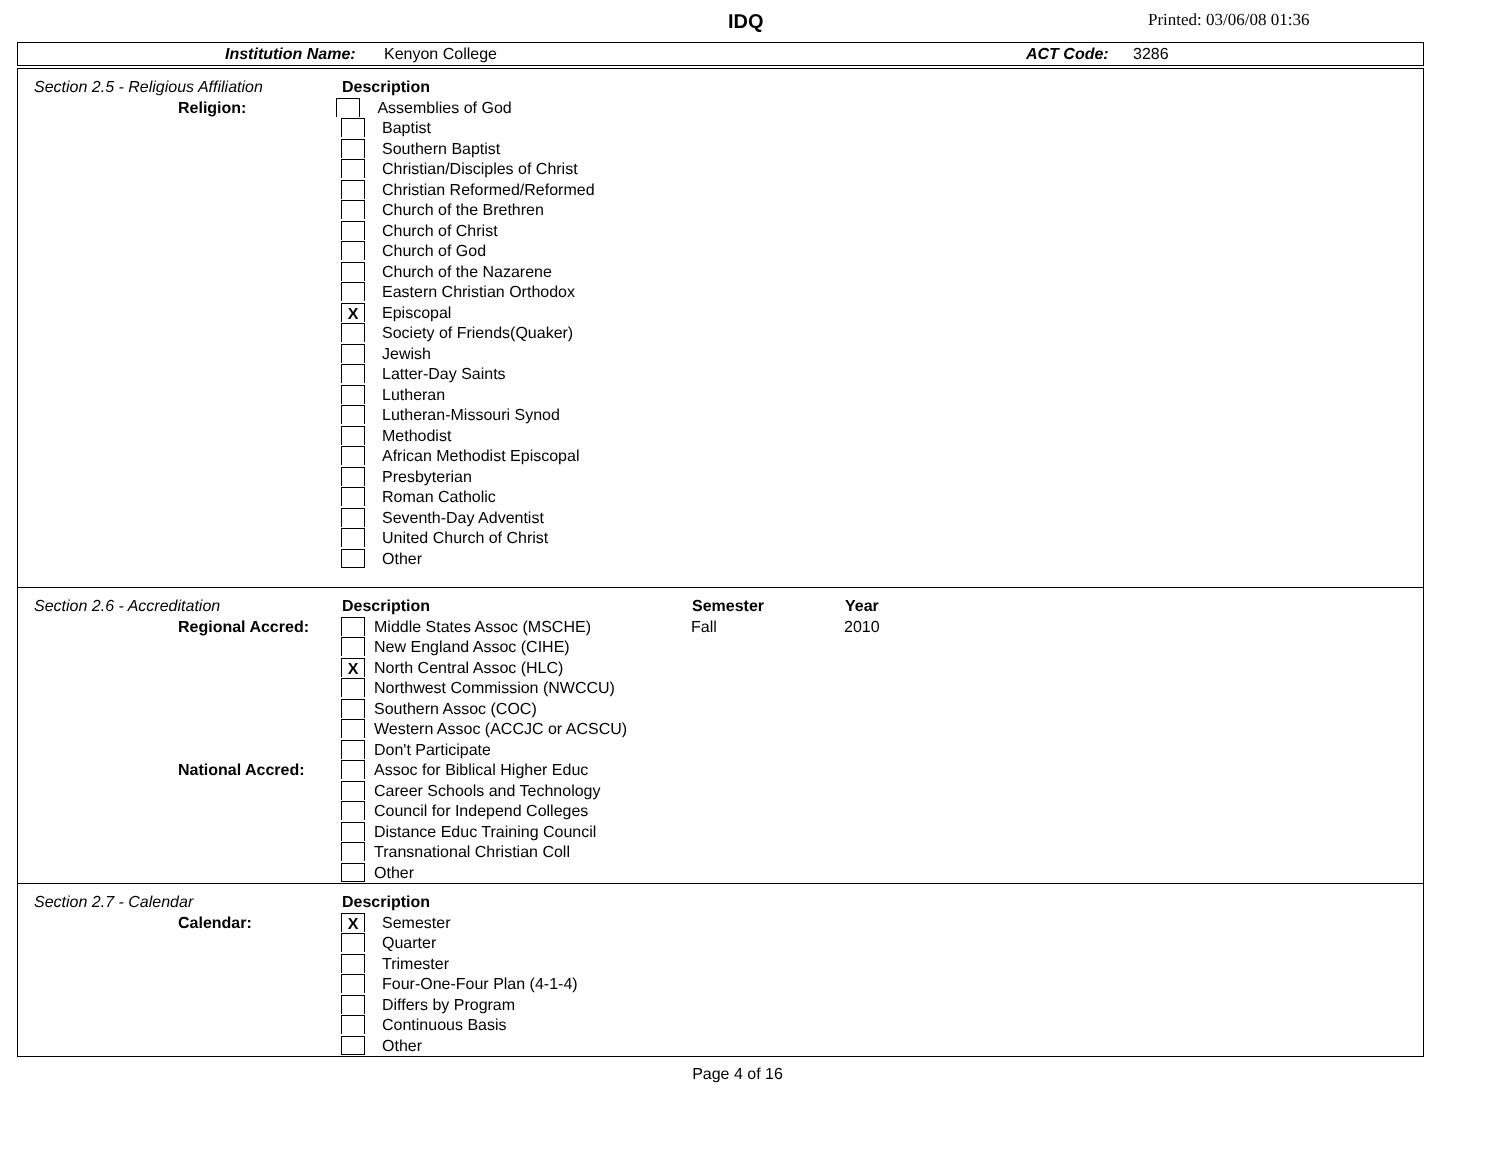IDQ Printed: 03/06/08 01:36
Institution Name: Kenyon College ACT Code: 3286
Section 2.5 - Religious Affiliation Description
Religion: Assemblies of God
Baptist
Southern Baptist
Christian/Disciples of Christ
Christian Reformed/Reformed
Church of the Brethren
Church of Christ
Church of God
Church of the Nazarene
Eastern Christian Orthodox
X Episcopal
Society of Friends(Quaker)
Jewish
Latter-Day Saints
Lutheran
Lutheran-Missouri Synod
Methodist
African Methodist Episcopal
Presbyterian
Roman Catholic
Seventh-Day Adventist
United Church of Christ
Other
Section 2.6 - Accreditation Description Semester Year
Regional Accred: Middle States Assoc (MSCHE) Fall 2010
New England Assoc (CIHE)
X North Central Assoc (HLC)
Northwest Commission (NWCCU)
Southern Assoc (COC)
Western Assoc (ACCJC or ACSCU)
Don't Participate
National Accred: Assoc for Biblical Higher Educ
Career Schools and Technology
Council for Independ Colleges
Distance Educ Training Council
Transnational Christian Coll
Other
Section 2.7 - Calendar Description
Calendar: X Semester
Quarter
Trimester
Four-One-Four Plan (4-1-4)
Differs by Program
Continuous Basis
Other
Page 4 of 16